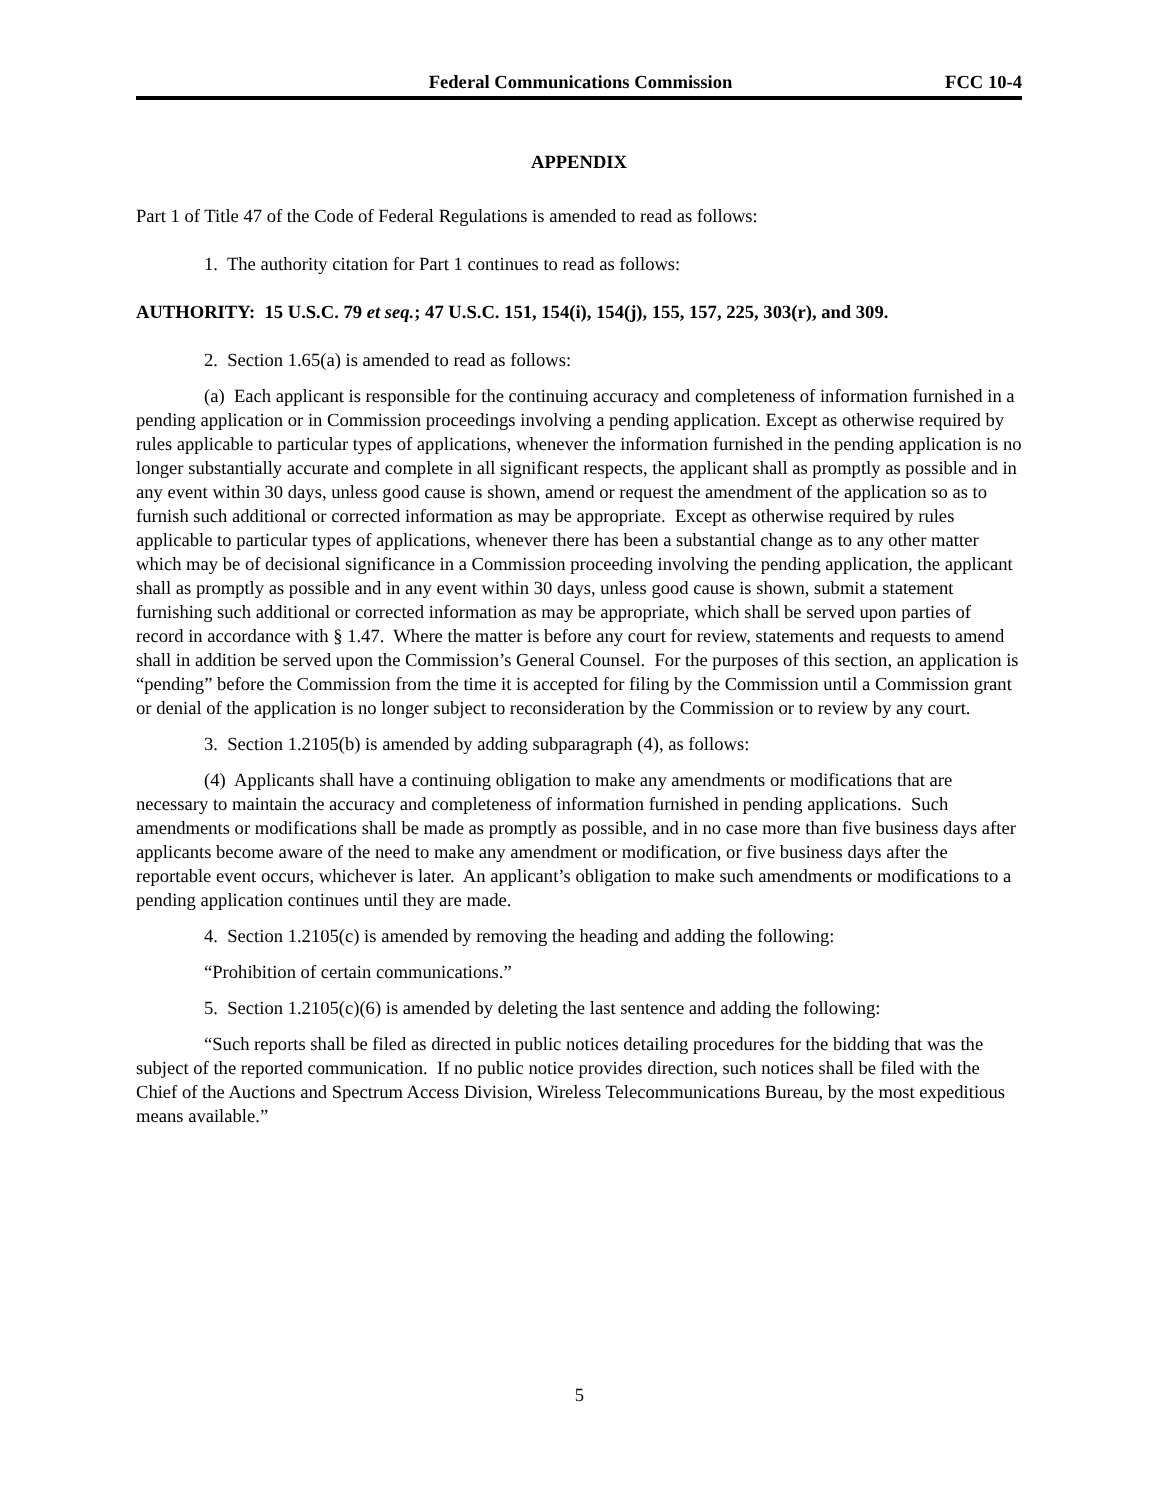Federal Communications Commission FCC 10-4
APPENDIX
Part 1 of Title 47 of the Code of Federal Regulations is amended to read as follows:
1. The authority citation for Part 1 continues to read as follows:
AUTHORITY: 15 U.S.C. 79 et seq.; 47 U.S.C. 151, 154(i), 154(j), 155, 157, 225, 303(r), and 309.
2. Section 1.65(a) is amended to read as follows:
(a) Each applicant is responsible for the continuing accuracy and completeness of information furnished in a pending application or in Commission proceedings involving a pending application. Except as otherwise required by rules applicable to particular types of applications, whenever the information furnished in the pending application is no longer substantially accurate and complete in all significant respects, the applicant shall as promptly as possible and in any event within 30 days, unless good cause is shown, amend or request the amendment of the application so as to furnish such additional or corrected information as may be appropriate. Except as otherwise required by rules applicable to particular types of applications, whenever there has been a substantial change as to any other matter which may be of decisional significance in a Commission proceeding involving the pending application, the applicant shall as promptly as possible and in any event within 30 days, unless good cause is shown, submit a statement furnishing such additional or corrected information as may be appropriate, which shall be served upon parties of record in accordance with § 1.47. Where the matter is before any court for review, statements and requests to amend shall in addition be served upon the Commission’s General Counsel. For the purposes of this section, an application is “pending” before the Commission from the time it is accepted for filing by the Commission until a Commission grant or denial of the application is no longer subject to reconsideration by the Commission or to review by any court.
3. Section 1.2105(b) is amended by adding subparagraph (4), as follows:
(4) Applicants shall have a continuing obligation to make any amendments or modifications that are necessary to maintain the accuracy and completeness of information furnished in pending applications. Such amendments or modifications shall be made as promptly as possible, and in no case more than five business days after applicants become aware of the need to make any amendment or modification, or five business days after the reportable event occurs, whichever is later. An applicant’s obligation to make such amendments or modifications to a pending application continues until they are made.
4. Section 1.2105(c) is amended by removing the heading and adding the following:
“Prohibition of certain communications.”
5. Section 1.2105(c)(6) is amended by deleting the last sentence and adding the following:
“Such reports shall be filed as directed in public notices detailing procedures for the bidding that was the subject of the reported communication. If no public notice provides direction, such notices shall be filed with the Chief of the Auctions and Spectrum Access Division, Wireless Telecommunications Bureau, by the most expeditious means available.”
5